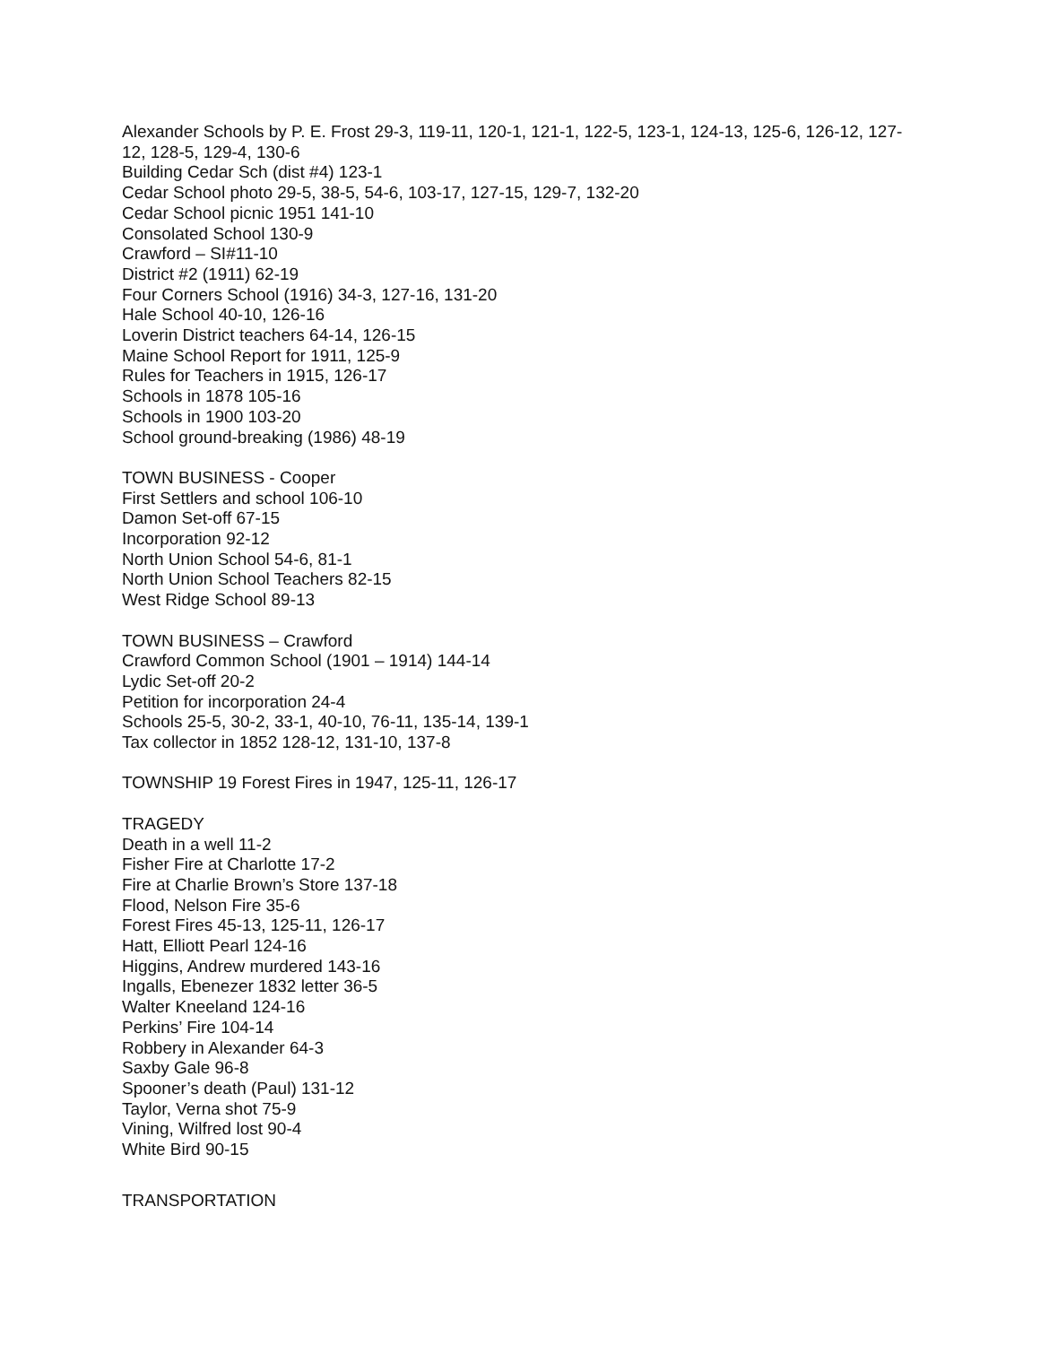Alexander Schools by P. E. Frost 29-3, 119-11, 120-1, 121-1, 122-5, 123-1, 124-13, 125-6, 126-12, 127-12, 128-5, 129-4, 130-6
Building Cedar Sch (dist #4) 123-1
Cedar School photo 29-5, 38-5, 54-6, 103-17, 127-15, 129-7, 132-20
Cedar School picnic 1951 141-10
Consolated School 130-9
Crawford – SI#11-10
District #2 (1911) 62-19
Four Corners School (1916) 34-3, 127-16, 131-20
Hale School 40-10, 126-16
Loverin District teachers 64-14, 126-15
Maine School Report for 1911, 125-9
Rules for Teachers in 1915, 126-17
Schools in 1878 105-16
Schools in 1900 103-20
School ground-breaking (1986) 48-19
TOWN BUSINESS - Cooper
First Settlers and school 106-10
Damon Set-off 67-15
Incorporation 92-12
North Union School 54-6, 81-1
North Union School Teachers 82-15
West Ridge School 89-13
TOWN BUSINESS – Crawford
Crawford Common School (1901 – 1914) 144-14
Lydic Set-off 20-2
Petition for incorporation 24-4
Schools 25-5, 30-2, 33-1, 40-10, 76-11, 135-14, 139-1
Tax collector in 1852 128-12, 131-10, 137-8
TOWNSHIP 19 Forest Fires in 1947, 125-11, 126-17
TRAGEDY
Death in a well 11-2
Fisher Fire at Charlotte 17-2
Fire at Charlie Brown’s Store 137-18
Flood, Nelson Fire 35-6
Forest Fires 45-13, 125-11, 126-17
Hatt, Elliott Pearl 124-16
Higgins, Andrew murdered 143-16
Ingalls, Ebenezer 1832 letter 36-5
Walter Kneeland 124-16
Perkins’ Fire 104-14
Robbery in Alexander 64-3
Saxby Gale 96-8
Spooner’s death (Paul) 131-12
Taylor, Verna shot 75-9
Vining, Wilfred lost 90-4
White Bird 90-15
TRANSPORTATION